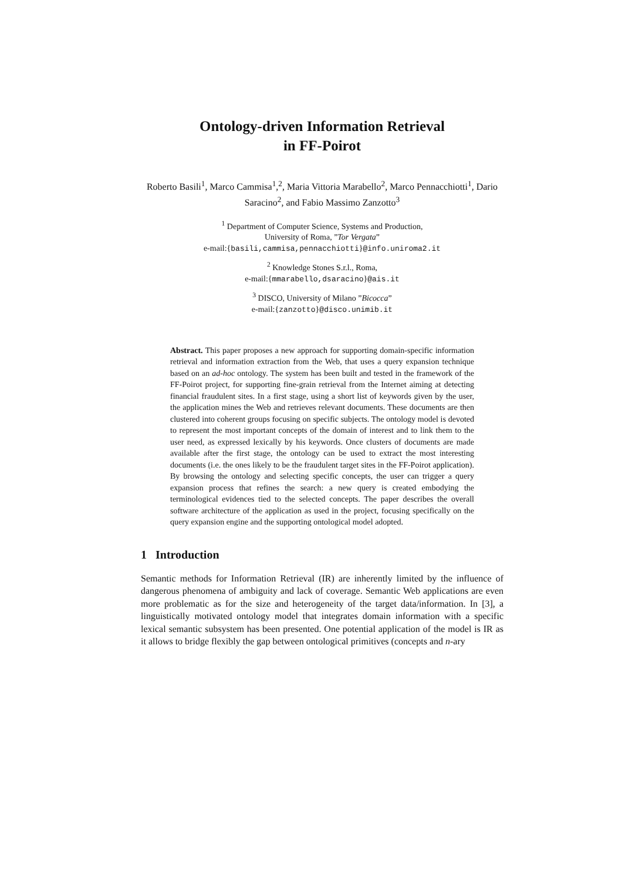Ontology-driven Information Retrieval
in FF-Poirot
Roberto Basili<sup>1</sup>, Marco Cammisa<sup>1</sup>,<sup>2</sup>, Maria Vittoria Marabello<sup>2</sup>, Marco Pennacchiotti<sup>1</sup>, Dario Saracino<sup>2</sup>, and Fabio Massimo Zanzotto<sup>3</sup>
<sup>1</sup> Department of Computer Science, Systems and Production,
University of Roma, ”Tor Vergata”
e-mail:{basili,cammisa,pennacchiotti}@info.uniroma2.it
<sup>2</sup> Knowledge Stones S.r.l., Roma,
e-mail:{mmarabello,dsaracino}@ais.it
<sup>3</sup> DISCO, University of Milano ”Bicocca”
e-mail:{zanzotto}@disco.unimib.it
Abstract. This paper proposes a new approach for supporting domain-specific information retrieval and information extraction from the Web, that uses a query expansion technique based on an ad-hoc ontology. The system has been built and tested in the framework of the FF-Poirot project, for supporting fine-grain retrieval from the Internet aiming at detecting financial fraudulent sites. In a first stage, using a short list of keywords given by the user, the application mines the Web and retrieves relevant documents. These documents are then clustered into coherent groups focusing on specific subjects. The ontology model is devoted to represent the most important concepts of the domain of interest and to link them to the user need, as expressed lexically by his keywords. Once clusters of documents are made available after the first stage, the ontology can be used to extract the most interesting documents (i.e. the ones likely to be the fraudulent target sites in the FF-Poirot application). By browsing the ontology and selecting specific concepts, the user can trigger a query expansion process that refines the search: a new query is created embodying the terminological evidences tied to the selected concepts. The paper describes the overall software architecture of the application as used in the project, focusing specifically on the query expansion engine and the supporting ontological model adopted.
1 Introduction
Semantic methods for Information Retrieval (IR) are inherently limited by the influence of dangerous phenomena of ambiguity and lack of coverage. Semantic Web applications are even more problematic as for the size and heterogeneity of the target data/information. In [3], a linguistically motivated ontology model that integrates domain information with a specific lexical semantic subsystem has been presented. One potential application of the model is IR as it allows to bridge flexibly the gap between ontological primitives (concepts and n-ary